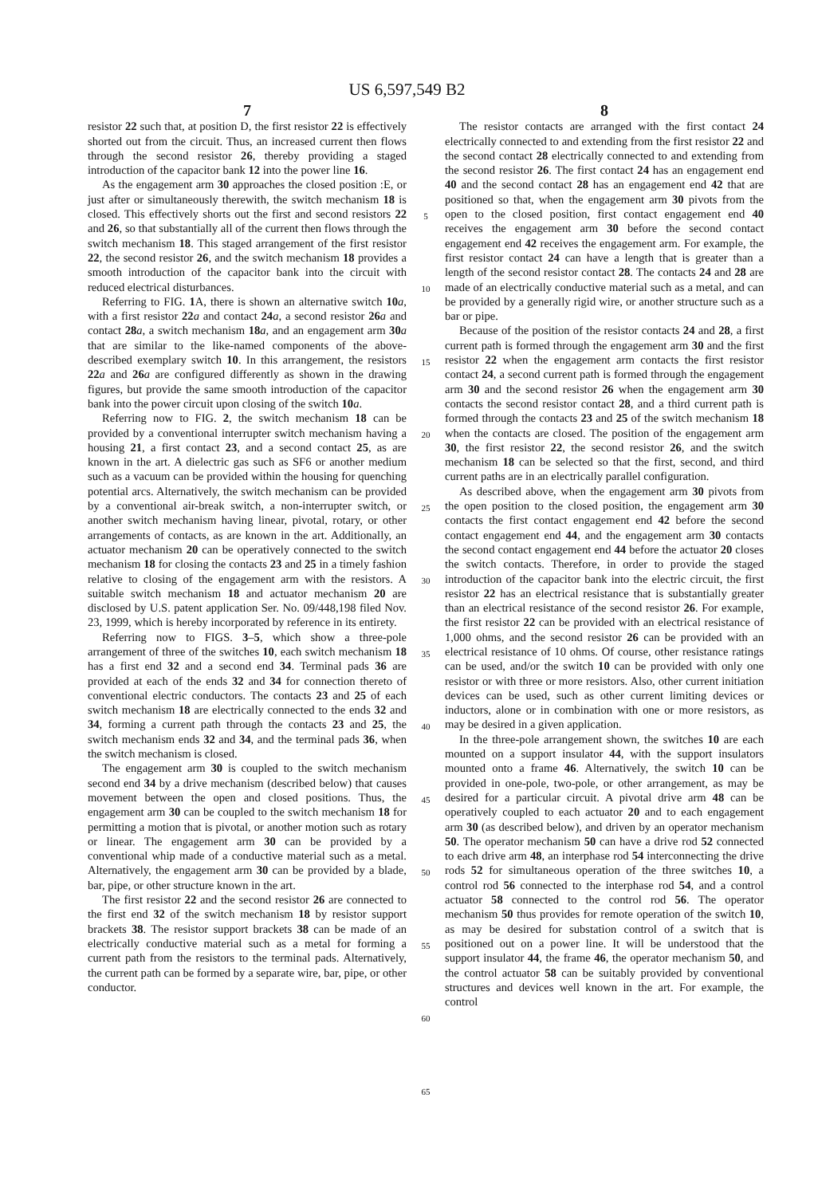US 6,597,549 B2
7
resistor 22 such that, at position D, the first resistor 22 is effectively shorted out from the circuit. Thus, an increased current then flows through the second resistor 26, thereby providing a staged introduction of the capacitor bank 12 into the power line 16.
As the engagement arm 30 approaches the closed position :E, or just after or simultaneously therewith, the switch mechanism 18 is closed. This effectively shorts out the first and second resistors 22 and 26, so that substantially all of the current then flows through the switch mechanism 18. This staged arrangement of the first resistor 22, the second resistor 26, and the switch mechanism 18 provides a smooth introduction of the capacitor bank into the circuit with reduced electrical disturbances.
Referring to FIG. 1 A, there is shown an alternative switch 10 a, with a first resistor 22 a and contact 24 a, a second resistor 26 a and contact 28 a, a switch mechanism 18 a, and an engagement arm 30 a that are similar to the like-named components of the above-described exemplary switch 10. In this arrangement, the resistors 22 a and 26 a are configured differently as shown in the drawing figures, but provide the same smooth introduction of the capacitor bank into the power circuit upon closing of the switch 10 a.
Referring now to FIG. 2, the switch mechanism 18 can be provided by a conventional interrupter switch mechanism having a housing 21, a first contact 23, and a second contact 25, as are known in the art. A dielectric gas such as SF6 or another medium such as a vacuum can be provided within the housing for quenching potential arcs. Alternatively, the switch mechanism can be provided by a conventional air-break switch, a non-interrupter switch, or another switch mechanism having linear, pivotal, rotary, or other arrangements of contacts, as are known in the art. Additionally, an actuator mechanism 20 can be operatively connected to the switch mechanism 18 for closing the contacts 23 and 25 in a timely fashion relative to closing of the engagement arm with the resistors. A suitable switch mechanism 18 and actuator mechanism 20 are disclosed by U.S. patent application Ser. No. 09/448,198 filed Nov. 23, 1999, which is hereby incorporated by reference in its entirety.
Referring now to FIGS. 3–5, which show a three-pole arrangement of three of the switches 10, each switch mechanism 18 has a first end 32 and a second end 34. Terminal pads 36 are provided at each of the ends 32 and 34 for connection thereto of conventional electric conductors. The contacts 23 and 25 of each switch mechanism 18 are electrically connected to the ends 32 and 34, forming a current path through the contacts 23 and 25, the switch mechanism ends 32 and 34, and the terminal pads 36, when the switch mechanism is closed.
The engagement arm 30 is coupled to the switch mechanism second end 34 by a drive mechanism (described below) that causes movement between the open and closed positions. Thus, the engagement arm 30 can be coupled to the switch mechanism 18 for permitting a motion that is pivotal, or another motion such as rotary or linear. The engagement arm 30 can be provided by a conventional whip made of a conductive material such as a metal. Alternatively, the engagement arm 30 can be provided by a blade, bar, pipe, or other structure known in the art.
The first resistor 22 and the second resistor 26 are connected to the first end 32 of the switch mechanism 18 by resistor support brackets 38. The resistor support brackets 38 can be made of an electrically conductive material such as a metal for forming a current path from the resistors to the terminal pads. Alternatively, the current path can be formed by a separate wire, bar, pipe, or other conductor.
5
10
15
20
25
30
35
40
45
50
55
60
65
8
The resistor contacts are arranged with the first contact 24 electrically connected to and extending from the first resistor 22 and the second contact 28 electrically connected to and extending from the second resistor 26. The first contact 24 has an engagement end 40 and the second contact 28 has an engagement end 42 that are positioned so that, when the engagement arm 30 pivots from the open to the closed position, first contact engagement end 40 receives the engagement arm 30 before the second contact engagement end 42 receives the engagement arm. For example, the first resistor contact 24 can have a length that is greater than a length of the second resistor contact 28. The contacts 24 and 28 are made of an electrically conductive material such as a metal, and can be provided by a generally rigid wire, or another structure such as a bar or pipe.
Because of the position of the resistor contacts 24 and 28, a first current path is formed through the engagement arm 30 and the first resistor 22 when the engagement arm contacts the first resistor contact 24, a second current path is formed through the engagement arm 30 and the second resistor 26 when the engagement arm 30 contacts the second resistor contact 28, and a third current path is formed through the contacts 23 and 25 of the switch mechanism 18 when the contacts are closed. The position of the engagement arm 30, the first resistor 22, the second resistor 26, and the switch mechanism 18 can be selected so that the first, second, and third current paths are in an electrically parallel configuration.
As described above, when the engagement arm 30 pivots from the open position to the closed position, the engagement arm 30 contacts the first contact engagement end 42 before the second contact engagement end 44, and the engagement arm 30 contacts the second contact engagement end 44 before the actuator 20 closes the switch contacts. Therefore, in order to provide the staged introduction of the capacitor bank into the electric circuit, the first resistor 22 has an electrical resistance that is substantially greater than an electrical resistance of the second resistor 26. For example, the first resistor 22 can be provided with an electrical resistance of 1,000 ohms, and the second resistor 26 can be provided with an electrical resistance of 10 ohms. Of course, other resistance ratings can be used, and/or the switch 10 can be provided with only one resistor or with three or more resistors. Also, other current initiation devices can be used, such as other current limiting devices or inductors, alone or in combination with one or more resistors, as may be desired in a given application.
In the three-pole arrangement shown, the switches 10 are each mounted on a support insulator 44, with the support insulators mounted onto a frame 46. Alternatively, the switch 10 can be provided in one-pole, two-pole, or other arrangement, as may be desired for a particular circuit. A pivotal drive arm 48 can be operatively coupled to each actuator 20 and to each engagement arm 30 (as described below), and driven by an operator mechanism 50. The operator mechanism 50 can have a drive rod 52 connected to each drive arm 48, an interphase rod 54 interconnecting the drive rods 52 for simultaneous operation of the three switches 10, a control rod 56 connected to the interphase rod 54, and a control actuator 58 connected to the control rod 56. The operator mechanism 50 thus provides for remote operation of the switch 10, as may be desired for substation control of a switch that is positioned out on a power line. It will be understood that the support insulator 44, the frame 46, the operator mechanism 50, and the control actuator 58 can be suitably provided by conventional structures and devices well known in the art. For example, the control